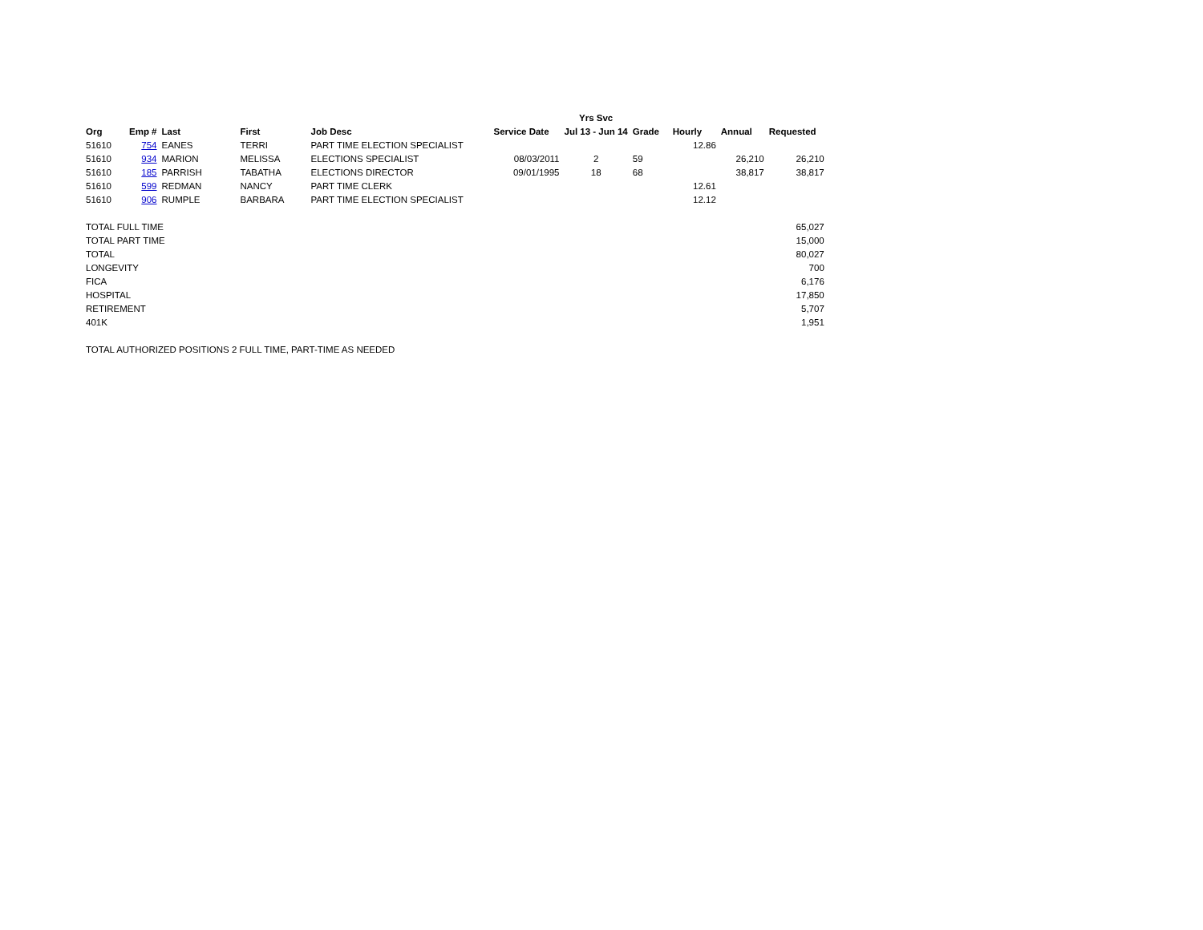| | | | | | | Yrs Svc | | | | |
| --- | --- | --- | --- | --- | --- | --- | --- | --- | --- | --- |
| Org | Emp # | Last | First | Job Desc | Service Date | Jul 13 - Jun 14 | Grade | Hourly | Annual | Requested |
| 51610 | 754 | EANES | TERRI | PART TIME ELECTION SPECIALIST | | | | 12.86 | | |
| 51610 | 934 | MARION | MELISSA | ELECTIONS SPECIALIST | 08/03/2011 | 2 | 59 | | 26,210 | 26,210 |
| 51610 | 185 | PARRISH | TABATHA | ELECTIONS DIRECTOR | 09/01/1995 | 18 | 68 | | 38,817 | 38,817 |
| 51610 | 599 | REDMAN | NANCY | PART TIME CLERK | | | | 12.61 | | |
| 51610 | 906 | RUMPLE | BARBARA | PART TIME ELECTION SPECIALIST | | | | 12.12 | | |
| TOTAL FULL TIME | | | | | | | | | | 65,027 |
| TOTAL PART TIME | | | | | | | | | | 15,000 |
| TOTAL | | | | | | | | | | 80,027 |
| LONGEVITY | | | | | | | | | | 700 |
| FICA | | | | | | | | | | 6,176 |
| HOSPITAL | | | | | | | | | | 17,850 |
| RETIREMENT | | | | | | | | | | 5,707 |
| 401K | | | | | | | | | | 1,951 |
| TOTAL AUTHORIZED POSITIONS 2 FULL TIME, PART-TIME AS NEEDED | | | | | | | | | | |